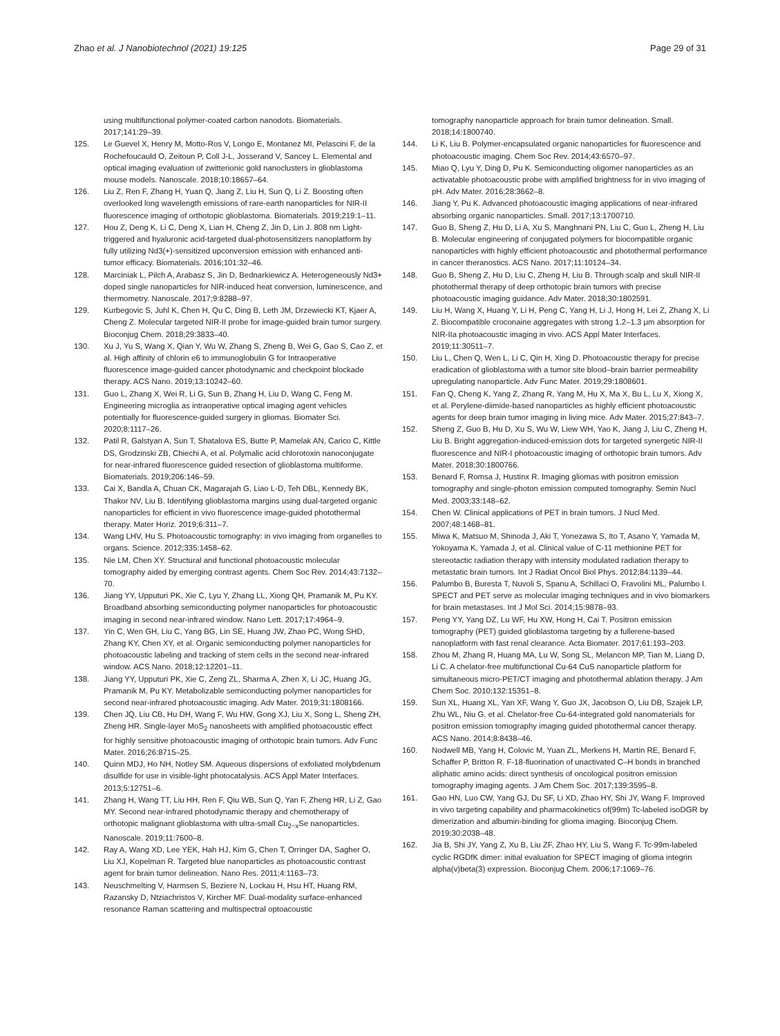Zhao et al. J Nanobiotechnol (2021) 19:125
Page 29 of 31
using multifunctional polymer-coated carbon nanodots. Biomaterials. 2017;141:29–39.
125. Le Guevel X, Henry M, Motto-Ros V, Longo E, Montanez MI, Pelascini F, de la Rochefoucauld O, Zeitoun P, Coll J-L, Josserand V, Sancey L. Elemental and optical imaging evaluation of zwitterionic gold nanoclusters in glioblastoma mouse models. Nanoscale. 2018;10:18657–64.
126. Liu Z, Ren F, Zhang H, Yuan Q, Jiang Z, Liu H, Sun Q, Li Z. Boosting often overlooked long wavelength emissions of rare-earth nanoparticles for NIR-II fluorescence imaging of orthotopic glioblastoma. Biomaterials. 2019;219:1–11.
127. Hou Z, Deng K, Li C, Deng X, Lian H, Cheng Z, Jin D, Lin J. 808 nm Light-triggered and hyaluronic acid-targeted dual-photosensitizers nanoplatform by fully utilizing Nd3(+)-sensitized upconversion emission with enhanced anti-tumor efficacy. Biomaterials. 2016;101:32–46.
128. Marciniak L, Pilch A, Arabasz S, Jin D, Bednarkiewicz A. Heterogeneously Nd3+ doped single nanoparticles for NIR-induced heat conversion, luminescence, and thermometry. Nanoscale. 2017;9:8288–97.
129. Kurbegovic S, Juhl K, Chen H, Qu C, Ding B, Leth JM, Drzewiecki KT, Kjaer A, Cheng Z. Molecular targeted NIR-II probe for image-guided brain tumor surgery. Bioconjug Chem. 2018;29:3833–40.
130. Xu J, Yu S, Wang X, Qian Y, Wu W, Zhang S, Zheng B, Wei G, Gao S, Cao Z, et al. High affinity of chlorin e6 to immunoglobulin G for Intraoperative fluorescence image-guided cancer photodynamic and checkpoint blockade therapy. ACS Nano. 2019;13:10242–60.
131. Guo L, Zhang X, Wei R, Li G, Sun B, Zhang H, Liu D, Wang C, Feng M. Engineering microglia as intraoperative optical imaging agent vehicles potentially for fluorescence-guided surgery in gliomas. Biomater Sci. 2020;8:1117–26.
132. Patil R, Galstyan A, Sun T, Shatalova ES, Butte P, Mamelak AN, Carico C, Kittle DS, Grodzinski ZB, Chiechi A, et al. Polymalic acid chlorotoxin nanoconjugate for near-infrared fluorescence guided resection of glioblastoma multiforme. Biomaterials. 2019;206:146–59.
133. Cai X, Bandla A, Chuan CK, Magarajah G, Liao L-D, Teh DBL, Kennedy BK, Thakor NV, Liu B. Identifying glioblastoma margins using dual-targeted organic nanoparticles for efficient in vivo fluorescence image-guided photothermal therapy. Mater Horiz. 2019;6:311–7.
134. Wang LHV, Hu S. Photoacoustic tomography: in vivo imaging from organelles to organs. Science. 2012;335:1458–62.
135. Nie LM, Chen XY. Structural and functional photoacoustic molecular tomography aided by emerging contrast agents. Chem Soc Rev. 2014;43:7132–70.
136. Jiang YY, Upputuri PK, Xie C, Lyu Y, Zhang LL, Xiong QH, Pramanik M, Pu KY. Broadband absorbing semiconducting polymer nanoparticles for photoacoustic imaging in second near-infrared window. Nano Lett. 2017;17:4964–9.
137. Yin C, Wen GH, Liu C, Yang BG, Lin SE, Huang JW, Zhao PC, Wong SHD, Zhang KY, Chen XY, et al. Organic semiconducting polymer nanoparticles for photoacoustic labeling and tracking of stem cells in the second near-infrared window. ACS Nano. 2018;12:12201–11.
138. Jiang YY, Upputuri PK, Xie C, Zeng ZL, Sharma A, Zhen X, Li JC, Huang JG, Pramanik M, Pu KY. Metabolizable semiconducting polymer nanoparticles for second near-infrared photoacoustic imaging. Adv Mater. 2019;31:1808166.
139. Chen JQ, Liu CB, Hu DH, Wang F, Wu HW, Gong XJ, Liu X, Song L, Sheng ZH, Zheng HR. Single-layer MoS<sub>2</sub> nanosheets with amplified photoacoustic effect for highly sensitive photoacoustic imaging of orthotopic brain tumors. Adv Func Mater. 2016;26:8715–25.
140. Quinn MDJ, Ho NH, Notley SM. Aqueous dispersions of exfoliated molybdenum disulfide for use in visible-light photocatalysis. ACS Appl Mater Interfaces. 2013;5:12751–6.
141. Zhang H, Wang TT, Liu HH, Ren F, Qiu WB, Sun Q, Yan F, Zheng HR, Li Z, Gao MY. Second near-infrared photodynamic therapy and chemotherapy of orthotopic malignant glioblastoma with ultra-small Cu<sub>2−x</sub>Se nanoparticles. Nanoscale. 2019;11:7600–8.
142. Ray A, Wang XD, Lee YEK, Hah HJ, Kim G, Chen T, Orringer DA, Sagher O, Liu XJ, Kopelman R. Targeted blue nanoparticles as photoacoustic contrast agent for brain tumor delineation. Nano Res. 2011;4:1163–73.
143. Neuschmelting V, Harmsen S, Beziere N, Lockau H, Hsu HT, Huang RM, Razansky D, Ntziachristos V, Kircher MF. Dual-modality surface-enhanced resonance Raman scattering and multispectral optoacoustic
tomography nanoparticle approach for brain tumor delineation. Small. 2018;14:1800740.
144. Li K, Liu B. Polymer-encapsulated organic nanoparticles for fluorescence and photoacoustic imaging. Chem Soc Rev. 2014;43:6570–97.
145. Miao Q, Lyu Y, Ding D, Pu K. Semiconducting oligomer nanoparticles as an activatable photoacoustic probe with amplified brightness for in vivo imaging of pH. Adv Mater. 2016;28:3662–8.
146. Jiang Y, Pu K. Advanced photoacoustic imaging applications of near-infrared absorbing organic nanoparticles. Small. 2017;13:1700710.
147. Guo B, Sheng Z, Hu D, Li A, Xu S, Manghnani PN, Liu C, Guo L, Zheng H, Liu B. Molecular engineering of conjugated polymers for biocompatible organic nanoparticles with highly efficient photoacoustic and photothermal performance in cancer theranostics. ACS Nano. 2017;11:10124–34.
148. Guo B, Sheng Z, Hu D, Liu C, Zheng H, Liu B. Through scalp and skull NIR-II photothermal therapy of deep orthotopic brain tumors with precise photoacoustic imaging guidance. Adv Mater. 2018;30:1802591.
149. Liu H, Wang X, Huang Y, Li H, Peng C, Yang H, Li J, Hong H, Lei Z, Zhang X, Li Z. Biocompatible croconaine aggregates with strong 1.2–1.3 μm absorption for NIR-IIa photoacoustic imaging in vivo. ACS Appl Mater Interfaces. 2019;11:30511–7.
150. Liu L, Chen Q, Wen L, Li C, Qin H, Xing D. Photoacoustic therapy for precise eradication of glioblastoma with a tumor site blood–brain barrier permeability upregulating nanoparticle. Adv Func Mater. 2019;29:1808601.
151. Fan Q, Cheng K, Yang Z, Zhang R, Yang M, Hu X, Ma X, Bu L, Lu X, Xiong X, et al. Perylene-diimide-based nanoparticles as highly efficient photoacoustic agents for deep brain tumor imaging in living mice. Adv Mater. 2015;27:843–7.
152. Sheng Z, Guo B, Hu D, Xu S, Wu W, Liew WH, Yao K, Jiang J, Liu C, Zheng H, Liu B. Bright aggregation-induced-emission dots for targeted synergetic NIR-II fluorescence and NIR-I photoacoustic imaging of orthotopic brain tumors. Adv Mater. 2018;30:1800766.
153. Benard F, Romsa J, Hustinx R. Imaging gliomas with positron emission tomography and single-photon emission computed tomography. Semin Nucl Med. 2003;33:148–62.
154. Chen W. Clinical applications of PET in brain tumors. J Nucl Med. 2007;48:1468–81.
155. Miwa K, Matsuo M, Shinoda J, Aki T, Yonezawa S, Ito T, Asano Y, Yamada M, Yokoyama K, Yamada J, et al. Clinical value of C-11 methionine PET for stereotactic radiation therapy with intensity modulated radiation therapy to metastatic brain tumors. Int J Radiat Oncol Biol Phys. 2012;84:1139–44.
156. Palumbo B, Buresta T, Nuvoli S, Spanu A, Schillaci O, Fravolini ML, Palumbo I. SPECT and PET serve as molecular imaging techniques and in vivo biomarkers for brain metastases. Int J Mol Sci. 2014;15:9878–93.
157. Peng YY, Yang DZ, Lu WF, Hu XW, Hong H, Cai T. Positron emission tomography (PET) guided glioblastoma targeting by a fullerene-based nanoplatform with fast renal clearance. Acta Biomater. 2017;61:193–203.
158. Zhou M, Zhang R, Huang MA, Lu W, Song SL, Melancon MP, Tian M, Liang D, Li C. A chelator-free multifunctional Cu-64 CuS nanoparticle platform for simultaneous micro-PET/CT imaging and photothermal ablation therapy. J Am Chem Soc. 2010;132:15351–8.
159. Sun XL, Huang XL, Yan XF, Wang Y, Guo JX, Jacobson O, Liu DB, Szajek LP, Zhu WL, Niu G, et al. Chelator-free Cu-64-integrated gold nanomaterials for positron emission tomography imaging guided photothermal cancer therapy. ACS Nano. 2014;8:8438–46.
160. Nodwell MB, Yang H, Colovic M, Yuan ZL, Merkens H, Martin RE, Benard F, Schaffer P, Britton R. F-18-fluorination of unactivated C–H bonds in branched aliphatic amino acids: direct synthesis of oncological positron emission tomography imaging agents. J Am Chem Soc. 2017;139:3595–8.
161. Gao HN, Luo CW, Yang GJ, Du SF, Li XD, Zhao HY, Shi JY, Wang F. Improved in vivo targeting capability and pharmacokinetics of(99m) Tc-labeled isoDGR by dimerization and albumin-binding for glioma imaging. Bioconjug Chem. 2019;30:2038–48.
162. Jia B, Shi JY, Yang Z, Xu B, Liu ZF, Zhao HY, Liu S, Wang F. Tc-99m-labeled cyclic RGDfK dimer: initial evaluation for SPECT imaging of glioma integrin alpha(v)beta(3) expression. Bioconjug Chem. 2006;17:1069–76.